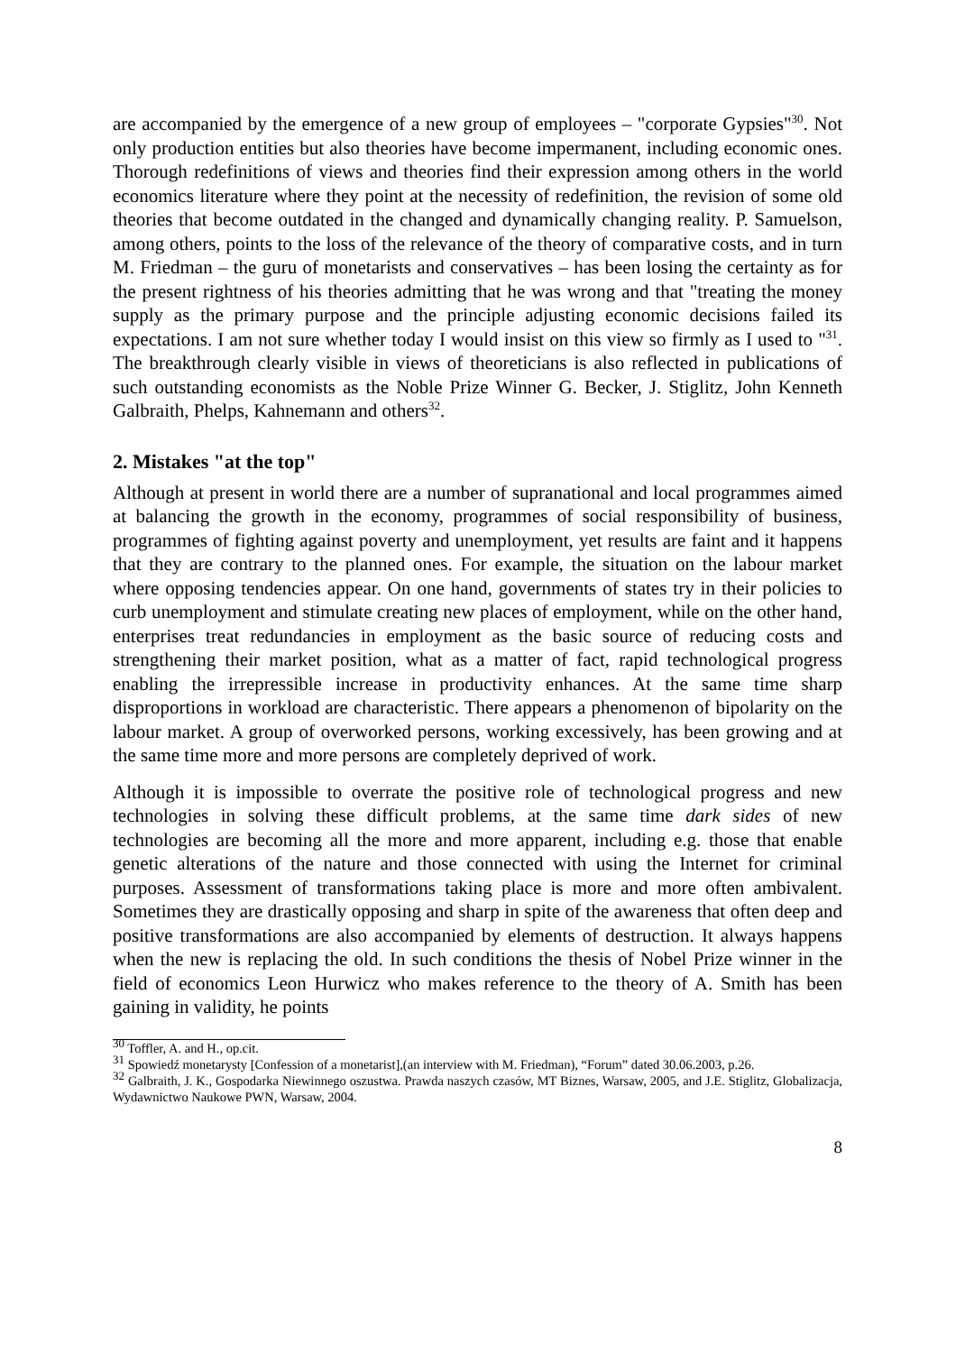are accompanied by the emergence of a new group of employees – "corporate Gypsies"<sup>30</sup>. Not only production entities but also theories have become impermanent, including economic ones. Thorough redefinitions of views and theories find their expression among others in the world economics literature where they point at the necessity of redefinition, the revision of some old theories that become outdated in the changed and dynamically changing reality. P. Samuelson, among others, points to the loss of the relevance of the theory of comparative costs, and in turn M. Friedman – the guru of monetarists and conservatives – has been losing the certainty as for the present rightness of his theories admitting that he was wrong and that "treating the money supply as the primary purpose and the principle adjusting economic decisions failed its expectations. I am not sure whether today I would insist on this view so firmly as I used to "<sup>31</sup>. The breakthrough clearly visible in views of theoreticians is also reflected in publications of such outstanding economists as the Noble Prize Winner G. Becker, J. Stiglitz, John Kenneth Galbraith, Phelps, Kahnemann and others<sup>32</sup>.
2. Mistakes "at the top"
Although at present in world there are a number of supranational and local programmes aimed at balancing the growth in the economy, programmes of social responsibility of business, programmes of fighting against poverty and unemployment, yet results are faint and it happens that they are contrary to the planned ones. For example, the situation on the labour market where opposing tendencies appear. On one hand, governments of states try in their policies to curb unemployment and stimulate creating new places of employment, while on the other hand, enterprises treat redundancies in employment as the basic source of reducing costs and strengthening their market position, what as a matter of fact, rapid technological progress enabling the irrepressible increase in productivity enhances. At the same time sharp disproportions in workload are characteristic. There appears a phenomenon of bipolarity on the labour market. A group of overworked persons, working excessively, has been growing and at the same time more and more persons are completely deprived of work.
Although it is impossible to overrate the positive role of technological progress and new technologies in solving these difficult problems, at the same time dark sides of new technologies are becoming all the more and more apparent, including e.g. those that enable genetic alterations of the nature and those connected with using the Internet for criminal purposes. Assessment of transformations taking place is more and more often ambivalent. Sometimes they are drastically opposing and sharp in spite of the awareness that often deep and positive transformations are also accompanied by elements of destruction. It always happens when the new is replacing the old. In such conditions the thesis of Nobel Prize winner in the field of economics Leon Hurwicz who makes reference to the theory of A. Smith has been gaining in validity, he points
<sup>30</sup> Toffler, A. and H., op.cit.
<sup>31</sup> Spowiedź monetarysty [Confession of a monetarist],(an interview with M. Friedman), “Forum” dated 30.06.2003, p.26.
<sup>32</sup> Galbraith, J. K., Gospodarka Niewinnego oszustwa. Prawda naszych czasów, MT Biznes, Warsaw, 2005, and J.E. Stiglitz, Globalizacja, Wydawnictwo Naukowe PWN, Warsaw, 2004.
8